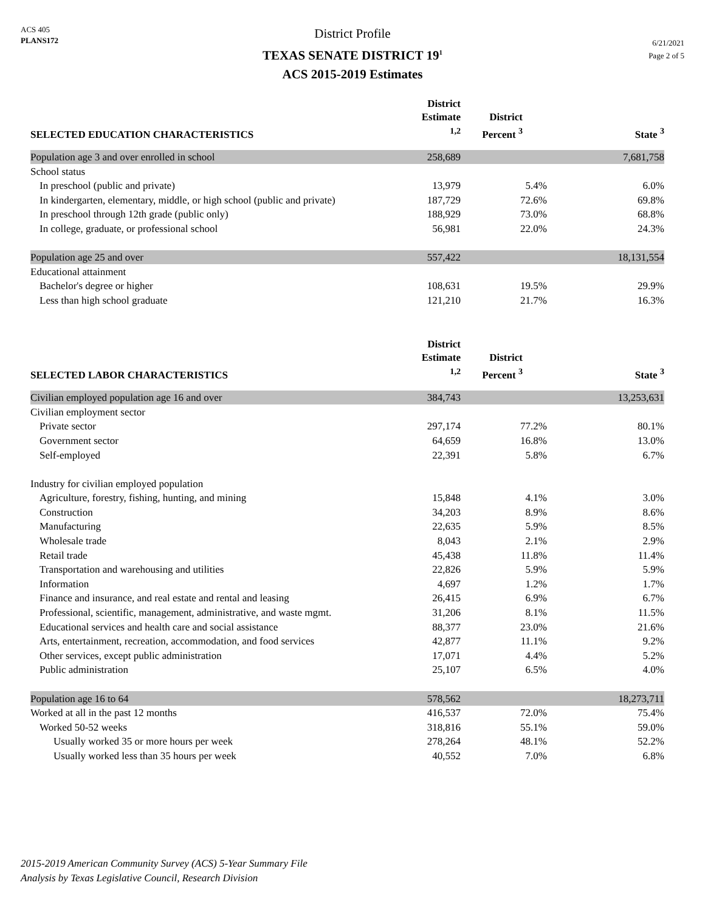ACS 405
PLANS172
District Profile
TEXAS SENATE DISTRICT 19<sup>1</sup>
ACS 2015-2019 Estimates
6/21/2021
Page 2 of 5
| SELECTED EDUCATION CHARACTERISTICS | District Estimate <sup>1,2</sup> | District Percent <sup>3</sup> | State <sup>3</sup> |
| --- | --- | --- | --- |
| Population age 3 and over enrolled in school | 258,689 | | 7,681,758 |
| School status | | | |
| In preschool (public and private) | 13,979 | 5.4% | 6.0% |
| In kindergarten, elementary, middle, or high school (public and private) | 187,729 | 72.6% | 69.8% |
| In preschool through 12th grade (public only) | 188,929 | 73.0% | 68.8% |
| In college, graduate, or professional school | 56,981 | 22.0% | 24.3% |
| Population age 25 and over | 557,422 | | 18,131,554 |
| Educational attainment | | | |
| Bachelor's degree or higher | 108,631 | 19.5% | 29.9% |
| Less than high school graduate | 121,210 | 21.7% | 16.3% |
| SELECTED LABOR CHARACTERISTICS | District Estimate <sup>1,2</sup> | District Percent <sup>3</sup> | State <sup>3</sup> |
| --- | --- | --- | --- |
| Civilian employed population age 16 and over | 384,743 | | 13,253,631 |
| Civilian employment sector | | | |
| Private sector | 297,174 | 77.2% | 80.1% |
| Government sector | 64,659 | 16.8% | 13.0% |
| Self-employed | 22,391 | 5.8% | 6.7% |
| Industry for civilian employed population | | | |
| Agriculture, forestry, fishing, hunting, and mining | 15,848 | 4.1% | 3.0% |
| Construction | 34,203 | 8.9% | 8.6% |
| Manufacturing | 22,635 | 5.9% | 8.5% |
| Wholesale trade | 8,043 | 2.1% | 2.9% |
| Retail trade | 45,438 | 11.8% | 11.4% |
| Transportation and warehousing and utilities | 22,826 | 5.9% | 5.9% |
| Information | 4,697 | 1.2% | 1.7% |
| Finance and insurance, and real estate and rental and leasing | 26,415 | 6.9% | 6.7% |
| Professional, scientific, management, administrative, and waste mgmt. | 31,206 | 8.1% | 11.5% |
| Educational services and health care and social assistance | 88,377 | 23.0% | 21.6% |
| Arts, entertainment, recreation, accommodation, and food services | 42,877 | 11.1% | 9.2% |
| Other services, except public administration | 17,071 | 4.4% | 5.2% |
| Public administration | 25,107 | 6.5% | 4.0% |
| Population age 16 to 64 | 578,562 | | 18,273,711 |
| Worked at all in the past 12 months | 416,537 | 72.0% | 75.4% |
| Worked 50-52 weeks | 318,816 | 55.1% | 59.0% |
| Usually worked 35 or more hours per week | 278,264 | 48.1% | 52.2% |
| Usually worked less than 35 hours per week | 40,552 | 7.0% | 6.8% |
2015-2019 American Community Survey (ACS) 5-Year Summary File
Analysis by Texas Legislative Council, Research Division